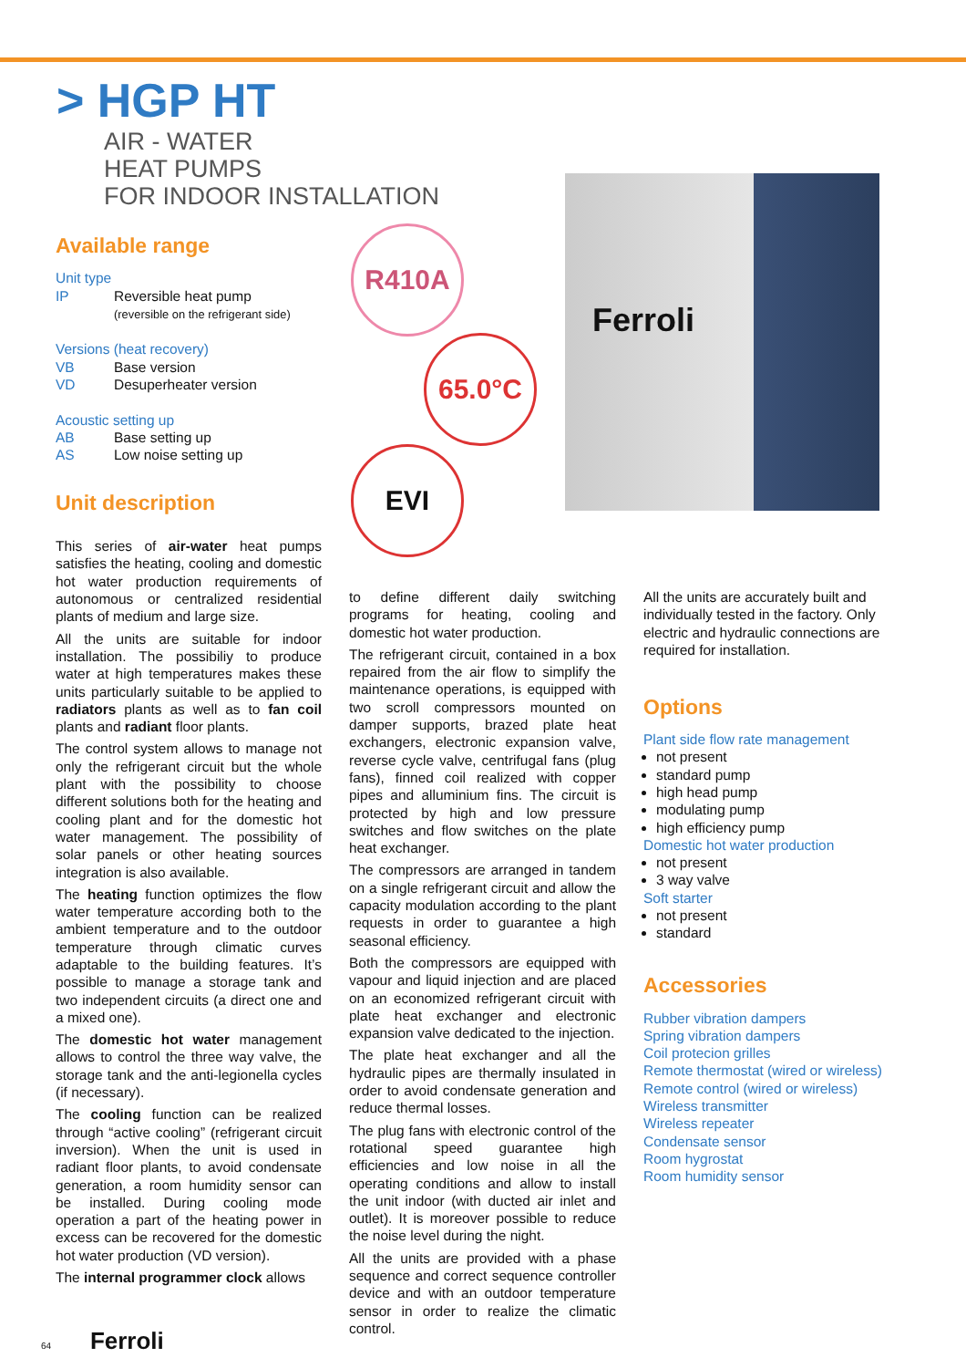> HGP HT
AIR - WATER
HEAT PUMPS
FOR INDOOR INSTALLATION
Ferroli
R410A
65.0°C
EVI
Available range
Unit type
IP Reversible heat pump
(reversible on the refrigerant side)
Versions (heat recovery)
VB Base version
VD Desuperheater version
Acoustic setting up
AB Base setting up
AS Low noise setting up
Unit description
This series of air-water heat pumps satisfies the heating, cooling and domestic hot water production requirements of autonomous or centralized residential plants of medium and large size.
All the units are suitable for indoor installation. The possibiliy to produce water at high temperatures makes these units particularly suitable to be applied to radiators plants as well as to fan coil plants and radiant floor plants.
The control system allows to manage not only the refrigerant circuit but the whole plant with the possibility to choose different solutions both for the heating and cooling plant and for the domestic hot water management. The possibility of solar panels or other heating sources integration is also available.
The heating function optimizes the flow water temperature according both to the ambient temperature and to the outdoor temperature through climatic curves adaptable to the building features. It’s possible to manage a storage tank and two independent circuits (a direct one and a mixed one).
The domestic hot water management allows to control the three way valve, the storage tank and the anti-legionella cycles (if necessary).
The cooling function can be realized through “active cooling” (refrigerant circuit inversion). When the unit is used in radiant floor plants, to avoid condensate generation, a room humidity sensor can be installed. During cooling mode operation a part of the heating power in excess can be recovered for the domestic hot water production (VD version).
The internal programmer clock allows
to define different daily switching programs for heating, cooling and domestic hot water production.
The refrigerant circuit, contained in a box repaired from the air flow to simplify the maintenance operations, is equipped with two scroll compressors mounted on damper supports, brazed plate heat exchangers, electronic expansion valve, reverse cycle valve, centrifugal fans (plug fans), finned coil realized with copper pipes and alluminium fins. The circuit is protected by high and low pressure switches and flow switches on the plate heat exchanger.
The compressors are arranged in tandem on a single refrigerant circuit and allow the capacity modulation according to the plant requests in order to guarantee a high seasonal efficiency.
Both the compressors are equipped with vapour and liquid injection and are placed on an economized refrigerant circuit with plate heat exchanger and electronic expansion valve dedicated to the injection.
The plate heat exchanger and all the hydraulic pipes are thermally insulated in order to avoid condensate generation and reduce thermal losses.
The plug fans with electronic control of the rotational speed guarantee high efficiencies and low noise in all the operating conditions and allow to install the unit indoor (with ducted air inlet and outlet). It is moreover possible to reduce the noise level during the night.
All the units are provided with a phase sequence and correct sequence controller device and with an outdoor temperature sensor in order to realize the climatic control.
All the units are accurately built and individually tested in the factory. Only electric and hydraulic connections are required for installation.
Options
Plant side flow rate management
not present
standard pump
high head pump
modulating pump
high efficiency pump
Domestic hot water production
not present
3 way valve
Soft starter
not present
standard
Accessories
Rubber vibration dampers
Spring vibration dampers
Coil protecion grilles
Remote thermostat (wired or wireless)
Remote control (wired or wireless)
Wireless transmitter
Wireless repeater
Condensate sensor
Room hygrostat
Room humidity sensor
64 Ferroli